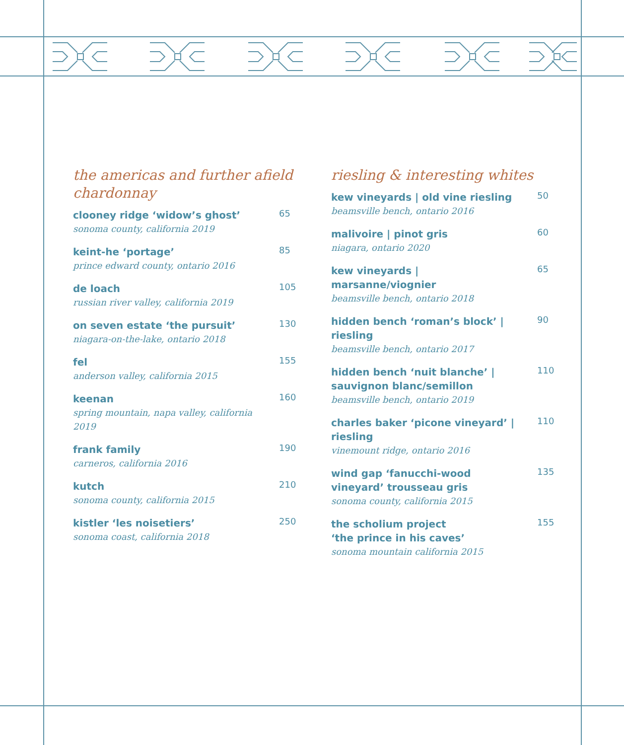the americas and further afield
chardonnay
clooney ridge ‘widow’s ghost’
sonoma county, california 2019
65
keint-he ‘portage’
prince edward county, ontario 2016
85
de loach
russian river valley, california 2019
105
on seven estate ‘the pursuit’
niagara-on-the-lake, ontario 2018
130
fel
anderson valley, california 2015
155
keenan
spring mountain, napa valley, california 2019
160
frank family
carneros, california 2016
190
kutch
sonoma county, california 2015
210
kistler ‘les noisetiers’
sonoma coast, california 2018
250
riesling & interesting whites
kew vineyards | old vine riesling
beamsville bench, ontario 2016
50
malivoire | pinot gris
niagara, ontario 2020
60
kew vineyards | marsanne/viognier
beamsville bench, ontario 2018
65
hidden bench ‘roman’s block’ | riesling
beamsville bench, ontario 2017
90
hidden bench ‘nuit blanche’ | sauvignon blanc/semillon
beamsville bench, ontario 2019
110
charles baker ‘picone vineyard’ | riesling
vinemount ridge, ontario 2016
110
wind gap ‘fanucchi-wood vineyard’ trousseau gris
sonoma county, california 2015
135
the scholium project
‘the prince in his caves’
sonoma mountain california 2015
155